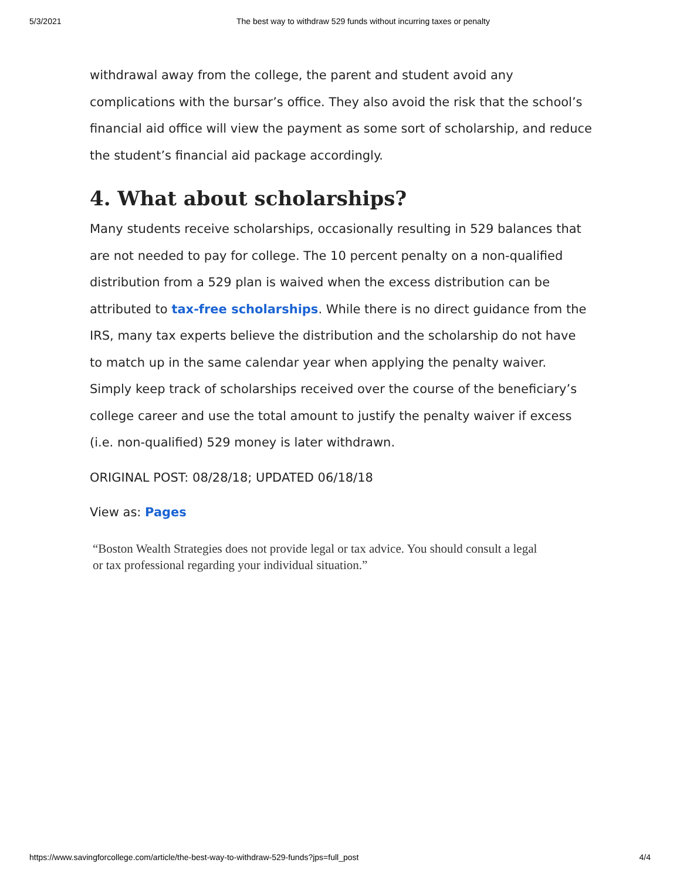5/3/2021 The best way to withdraw 529 funds without incurring taxes or penalty
withdrawal away from the college, the parent and student avoid any complications with the bursar’s office. They also avoid the risk that the school’s financial aid office will view the payment as some sort of scholarship, and reduce the student’s financial aid package accordingly.
4. What about scholarships?
Many students receive scholarships, occasionally resulting in 529 balances that are not needed to pay for college. The 10 percent penalty on a non-qualified distribution from a 529 plan is waived when the excess distribution can be attributed to tax-free scholarships. While there is no direct guidance from the IRS, many tax experts believe the distribution and the scholarship do not have to match up in the same calendar year when applying the penalty waiver. Simply keep track of scholarships received over the course of the beneficiary’s college career and use the total amount to justify the penalty waiver if excess (i.e. non-qualified) 529 money is later withdrawn.
ORIGINAL POST: 08/28/18; UPDATED 06/18/18
View as: Pages
“Boston Wealth Strategies does not provide legal or tax advice. You should consult a legal or tax professional regarding your individual situation.”
https://www.savingforcollege.com/article/the-best-way-to-withdraw-529-funds?jps=full_post 4/4